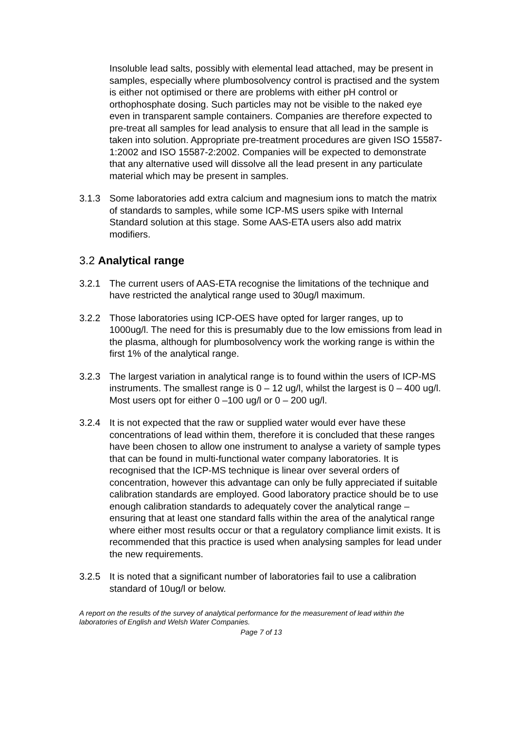Insoluble lead salts, possibly with elemental lead attached, may be present in samples, especially where plumbosolvency control is practised and the system is either not optimised or there are problems with either pH control or orthophosphate dosing. Such particles may not be visible to the naked eye even in transparent sample containers. Companies are therefore expected to pre-treat all samples for lead analysis to ensure that all lead in the sample is taken into solution. Appropriate pre-treatment procedures are given ISO 15587-1:2002 and ISO 15587-2:2002. Companies will be expected to demonstrate that any alternative used will dissolve all the lead present in any particulate material which may be present in samples.
3.1.3 Some laboratories add extra calcium and magnesium ions to match the matrix of standards to samples, while some ICP-MS users spike with Internal Standard solution at this stage. Some AAS-ETA users also add matrix modifiers.
3.2 Analytical range
3.2.1 The current users of AAS-ETA recognise the limitations of the technique and have restricted the analytical range used to 30ug/l maximum.
3.2.2 Those laboratories using ICP-OES have opted for larger ranges, up to 1000ug/l. The need for this is presumably due to the low emissions from lead in the plasma, although for plumbosolvency work the working range is within the first 1% of the analytical range.
3.2.3 The largest variation in analytical range is to found within the users of ICP-MS instruments. The smallest range is 0 – 12 ug/l, whilst the largest is 0 – 400 ug/l. Most users opt for either 0 –100 ug/l or 0 – 200 ug/l.
3.2.4 It is not expected that the raw or supplied water would ever have these concentrations of lead within them, therefore it is concluded that these ranges have been chosen to allow one instrument to analyse a variety of sample types that can be found in multi-functional water company laboratories. It is recognised that the ICP-MS technique is linear over several orders of concentration, however this advantage can only be fully appreciated if suitable calibration standards are employed. Good laboratory practice should be to use enough calibration standards to adequately cover the analytical range – ensuring that at least one standard falls within the area of the analytical range where either most results occur or that a regulatory compliance limit exists. It is recommended that this practice is used when analysing samples for lead under the new requirements.
3.2.5 It is noted that a significant number of laboratories fail to use a calibration standard of 10ug/l or below.
A report on the results of the survey of analytical performance for the measurement of lead within the laboratories of English and Welsh Water Companies.
Page 7 of 13